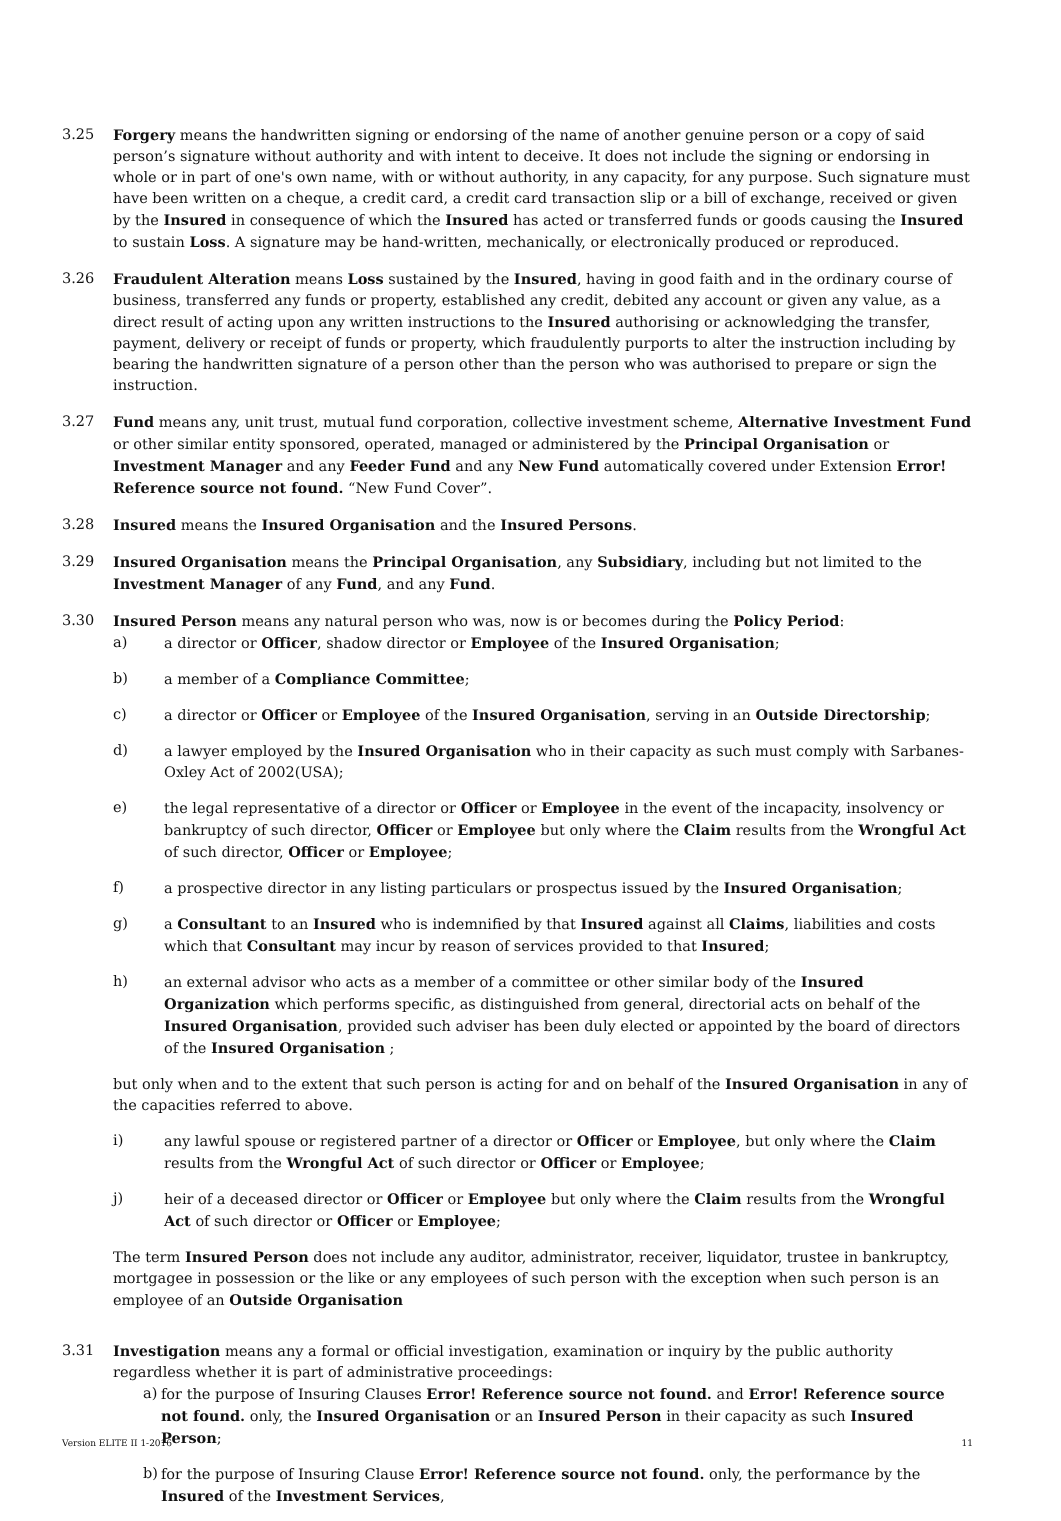3.25 Forgery means the handwritten signing or endorsing of the name of another genuine person or a copy of said person’s signature without authority and with intent to deceive. It does not include the signing or endorsing in whole or in part of one's own name, with or without authority, in any capacity, for any purpose. Such signature must have been written on a cheque, a credit card, a credit card transaction slip or a bill of exchange, received or given by the Insured in consequence of which the Insured has acted or transferred funds or goods causing the Insured to sustain Loss. A signature may be hand-written, mechanically, or electronically produced or reproduced.
3.26 Fraudulent Alteration means Loss sustained by the Insured, having in good faith and in the ordinary course of business, transferred any funds or property, established any credit, debited any account or given any value, as a direct result of acting upon any written instructions to the Insured authorising or acknowledging the transfer, payment, delivery or receipt of funds or property, which fraudulently purports to alter the instruction including by bearing the handwritten signature of a person other than the person who was authorised to prepare or sign the instruction.
3.27 Fund means any, unit trust, mutual fund corporation, collective investment scheme, Alternative Investment Fund or other similar entity sponsored, operated, managed or administered by the Principal Organisation or Investment Manager and any Feeder Fund and any New Fund automatically covered under Extension Error! Reference source not found. “New Fund Cover”.
3.28 Insured means the Insured Organisation and the Insured Persons.
3.29 Insured Organisation means the Principal Organisation, any Subsidiary, including but not limited to the Investment Manager of any Fund, and any Fund.
3.30 Insured Person means any natural person who was, now is or becomes during the Policy Period:
a) a director or Officer, shadow director or Employee of the Insured Organisation;
b) a member of a Compliance Committee;
c) a director or Officer or Employee of the Insured Organisation, serving in an Outside Directorship;
d) a lawyer employed by the Insured Organisation who in their capacity as such must comply with Sarbanes-Oxley Act of 2002(USA);
e) the legal representative of a director or Officer or Employee in the event of the incapacity, insolvency or bankruptcy of such director, Officer or Employee but only where the Claim results from the Wrongful Act of such director, Officer or Employee;
f) a prospective director in any listing particulars or prospectus issued by the Insured Organisation;
g) a Consultant to an Insured who is indemnified by that Insured against all Claims, liabilities and costs which that Consultant may incur by reason of services provided to that Insured;
h) an external advisor who acts as a member of a committee or other similar body of the Insured Organization which performs specific, as distinguished from general, directorial acts on behalf of the Insured Organisation, provided such adviser has been duly elected or appointed by the board of directors of the Insured Organisation ;
but only when and to the extent that such person is acting for and on behalf of the Insured Organisation in any of the capacities referred to above.
i) any lawful spouse or registered partner of a director or Officer or Employee, but only where the Claim results from the Wrongful Act of such director or Officer or Employee;
j) heir of a deceased director or Officer or Employee but only where the Claim results from the Wrongful Act of such director or Officer or Employee;
The term Insured Person does not include any auditor, administrator, receiver, liquidator, trustee in bankruptcy, mortgagee in possession or the like or any employees of such person with the exception when such person is an employee of an Outside Organisation
3.31 Investigation means any a formal or official investigation, examination or inquiry by the public authority regardless whether it is part of administrative proceedings:
a) for the purpose of Insuring Clauses Error! Reference source not found. and Error! Reference source not found. only, the Insured Organisation or an Insured Person in their capacity as such Insured Person;
b) for the purpose of Insuring Clause Error! Reference source not found. only, the performance by the Insured of the Investment Services,
Version ELITE II 1-2016 11